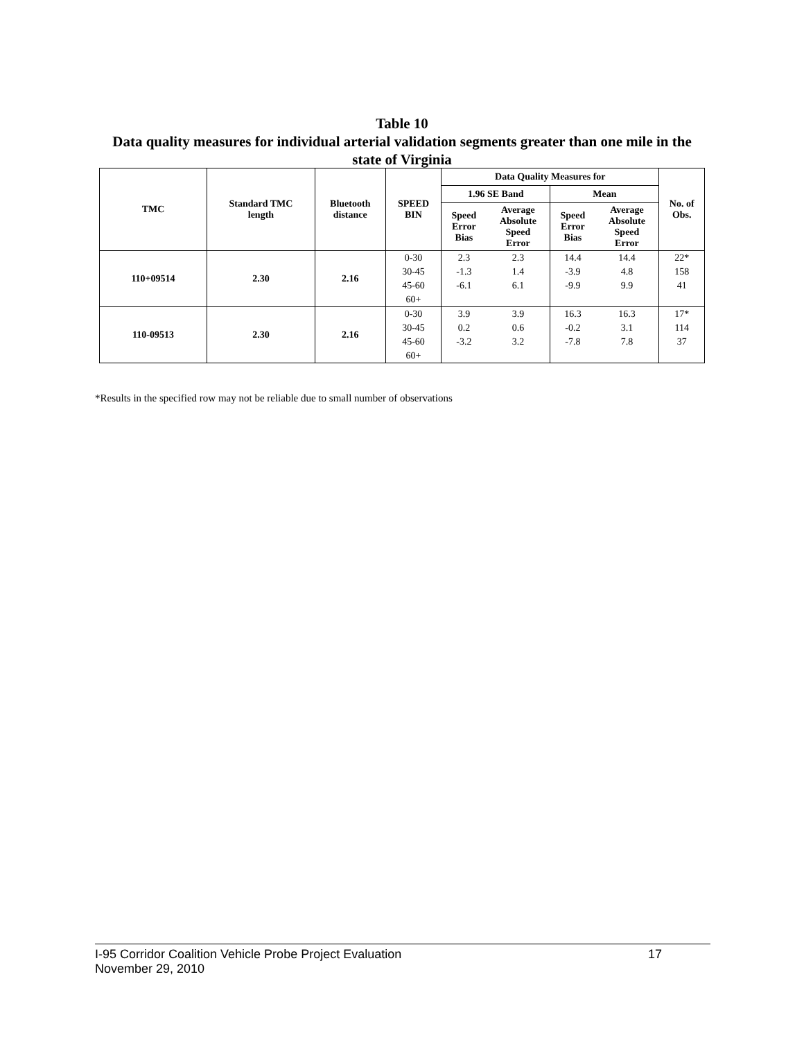Table 10
Data quality measures for individual arterial validation segments greater than one mile in the state of Virginia
| TMC | Standard TMC length | Bluetooth distance | SPEED BIN | Data Quality Measures for | | | | No. of Obs. |
| --- | --- | --- | --- | --- | --- | --- | --- | --- |
| | | | | 1.96 SE Band | | Mean | | |
| | | | | Speed Error Bias | Average Absolute Speed Error | Speed Error Bias | Average Absolute Speed Error | |
| 110+09514 | 2.30 | 2.16 | 0-30 | 2.3 | 2.3 | 14.4 | 14.4 | 22* |
| | | | 30-45 | -1.3 | 1.4 | -3.9 | 4.8 | 158 |
| | | | 45-60 | -6.1 | 6.1 | -9.9 | 9.9 | 41 |
| | | | 60+ | | | | | |
| 110-09513 | 2.30 | 2.16 | 0-30 | 3.9 | 3.9 | 16.3 | 16.3 | 17* |
| | | | 30-45 | 0.2 | 0.6 | -0.2 | 3.1 | 114 |
| | | | 45-60 | -3.2 | 3.2 | -7.8 | 7.8 | 37 |
| | | | 60+ | | | | | |
*Results in the specified row may not be reliable due to small number of observations
I-95 Corridor Coalition Vehicle Probe Project Evaluation 17
November 29, 2010